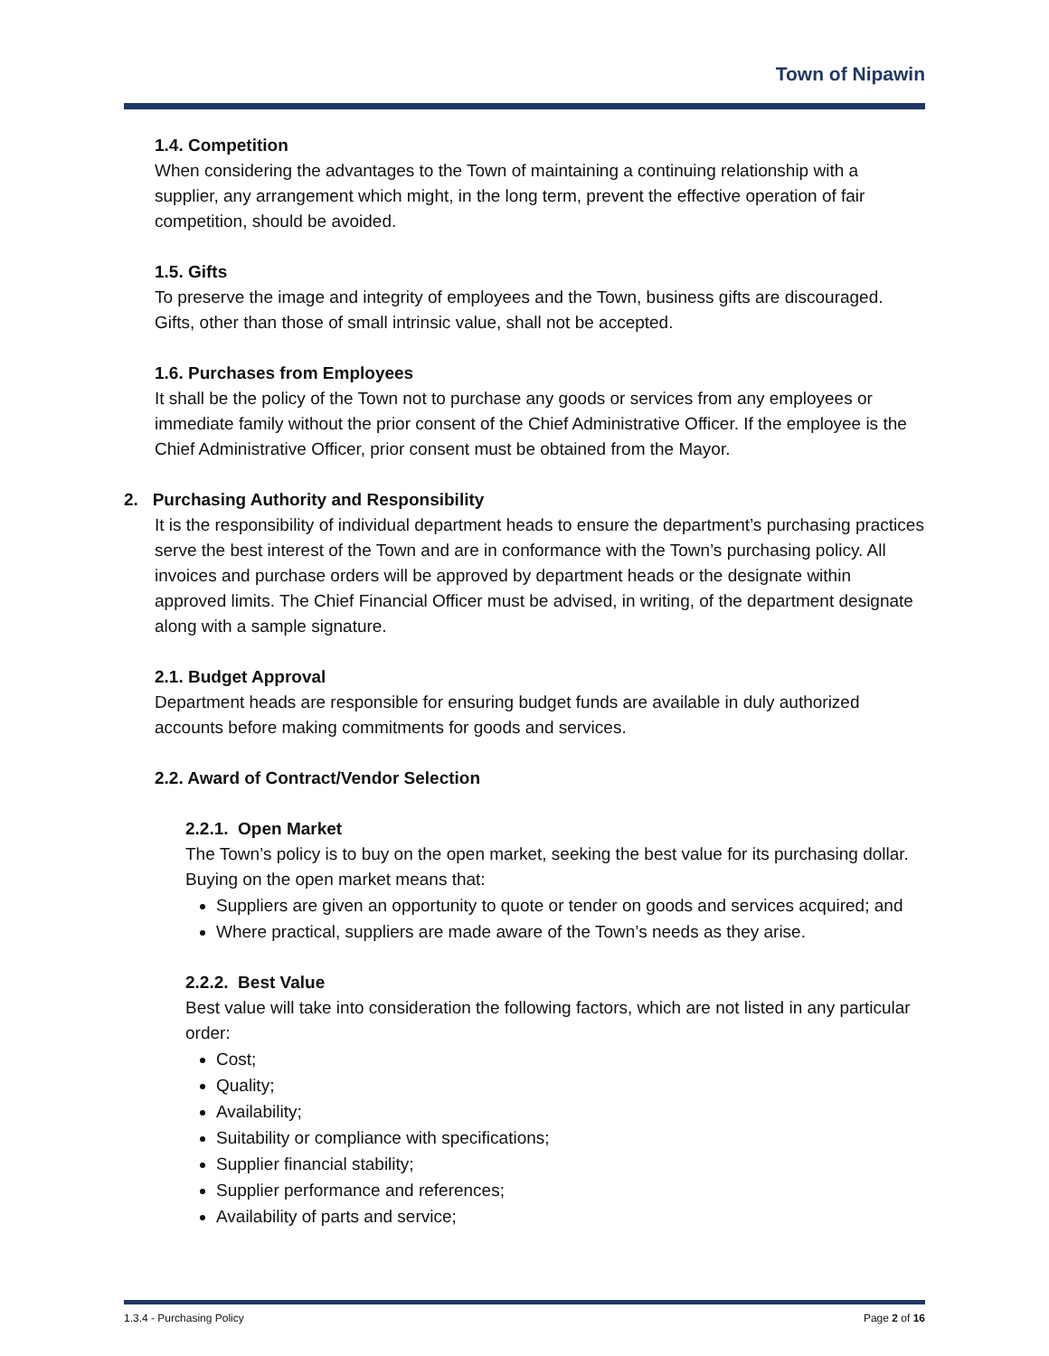Town of Nipawin
1.4. Competition
When considering the advantages to the Town of maintaining a continuing relationship with a supplier, any arrangement which might, in the long term, prevent the effective operation of fair competition, should be avoided.
1.5. Gifts
To preserve the image and integrity of employees and the Town, business gifts are discouraged. Gifts, other than those of small intrinsic value, shall not be accepted.
1.6. Purchases from Employees
It shall be the policy of the Town not to purchase any goods or services from any employees or immediate family without the prior consent of the Chief Administrative Officer. If the employee is the Chief Administrative Officer, prior consent must be obtained from the Mayor.
2. Purchasing Authority and Responsibility
It is the responsibility of individual department heads to ensure the department’s purchasing practices serve the best interest of the Town and are in conformance with the Town’s purchasing policy. All invoices and purchase orders will be approved by department heads or the designate within approved limits. The Chief Financial Officer must be advised, in writing, of the department designate along with a sample signature.
2.1. Budget Approval
Department heads are responsible for ensuring budget funds are available in duly authorized accounts before making commitments for goods and services.
2.2. Award of Contract/Vendor Selection
2.2.1. Open Market
The Town’s policy is to buy on the open market, seeking the best value for its purchasing dollar. Buying on the open market means that:
Suppliers are given an opportunity to quote or tender on goods and services acquired; and
Where practical, suppliers are made aware of the Town’s needs as they arise.
2.2.2. Best Value
Best value will take into consideration the following factors, which are not listed in any particular order:
Cost;
Quality;
Availability;
Suitability or compliance with specifications;
Supplier financial stability;
Supplier performance and references;
Availability of parts and service;
1.3.4 - Purchasing Policy Page 2 of 16